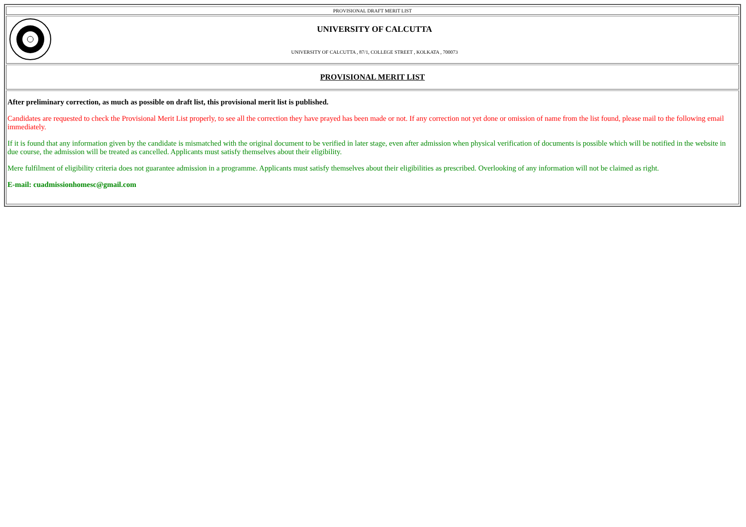PROVISIONAL DRAFT MERIT LIST
UNIVERSITY OF CALCUTTA
UNIVERSITY OF CALCUTTA , 87/1, COLLEGE STREET , KOLKATA , 700073
PROVISIONAL MERIT LIST
After preliminary correction, as much as possible on draft list, this provisional merit list is published.
Candidates are requested to check the Provisional Merit List properly, to see all the correction they have prayed has been made or not. If any correction not yet done or omission of name from the list found, please mail to the following email immediately.
If it is found that any information given by the candidate is mismatched with the original document to be verified in later stage, even after admission when physical verification of documents is possible which will be notified in the website in due course, the admission will be treated as cancelled. Applicants must satisfy themselves about their eligibility.
Mere fulfilment of eligibility criteria does not guarantee admission in a programme. Applicants must satisfy themselves about their eligibilities as prescribed. Overlooking of any information will not be claimed as right.
E-mail: cuadmissionhomesc@gmail.com